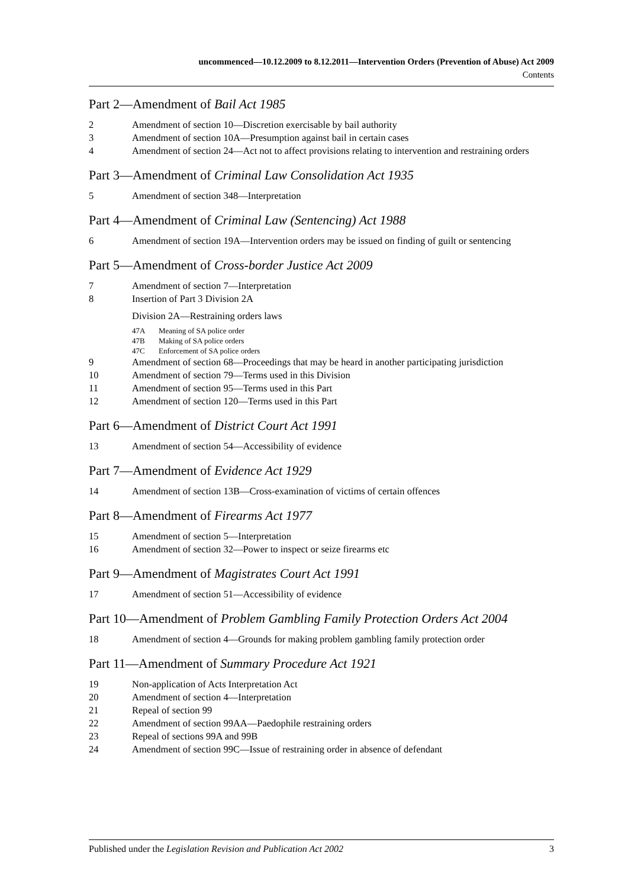uncommenced—10.12.2009 to 8.12.2011—Intervention Orders (Prevention of Abuse) Act 2009
Contents
Part 2—Amendment of Bail Act 1985
2 Amendment of section 10—Discretion exercisable by bail authority
3 Amendment of section 10A—Presumption against bail in certain cases
4 Amendment of section 24—Act not to affect provisions relating to intervention and restraining orders
Part 3—Amendment of Criminal Law Consolidation Act 1935
5 Amendment of section 348—Interpretation
Part 4—Amendment of Criminal Law (Sentencing) Act 1988
6 Amendment of section 19A—Intervention orders may be issued on finding of guilt or sentencing
Part 5—Amendment of Cross-border Justice Act 2009
7 Amendment of section 7—Interpretation
8 Insertion of Part 3 Division 2A
Division 2A—Restraining orders laws
47A Meaning of SA police order
47B Making of SA police orders
47C Enforcement of SA police orders
9 Amendment of section 68—Proceedings that may be heard in another participating jurisdiction
10 Amendment of section 79—Terms used in this Division
11 Amendment of section 95—Terms used in this Part
12 Amendment of section 120—Terms used in this Part
Part 6—Amendment of District Court Act 1991
13 Amendment of section 54—Accessibility of evidence
Part 7—Amendment of Evidence Act 1929
14 Amendment of section 13B—Cross-examination of victims of certain offences
Part 8—Amendment of Firearms Act 1977
15 Amendment of section 5—Interpretation
16 Amendment of section 32—Power to inspect or seize firearms etc
Part 9—Amendment of Magistrates Court Act 1991
17 Amendment of section 51—Accessibility of evidence
Part 10—Amendment of Problem Gambling Family Protection Orders Act 2004
18 Amendment of section 4—Grounds for making problem gambling family protection order
Part 11—Amendment of Summary Procedure Act 1921
19 Non-application of Acts Interpretation Act
20 Amendment of section 4—Interpretation
21 Repeal of section 99
22 Amendment of section 99AA—Paedophile restraining orders
23 Repeal of sections 99A and 99B
24 Amendment of section 99C—Issue of restraining order in absence of defendant
Published under the Legislation Revision and Publication Act 2002 3